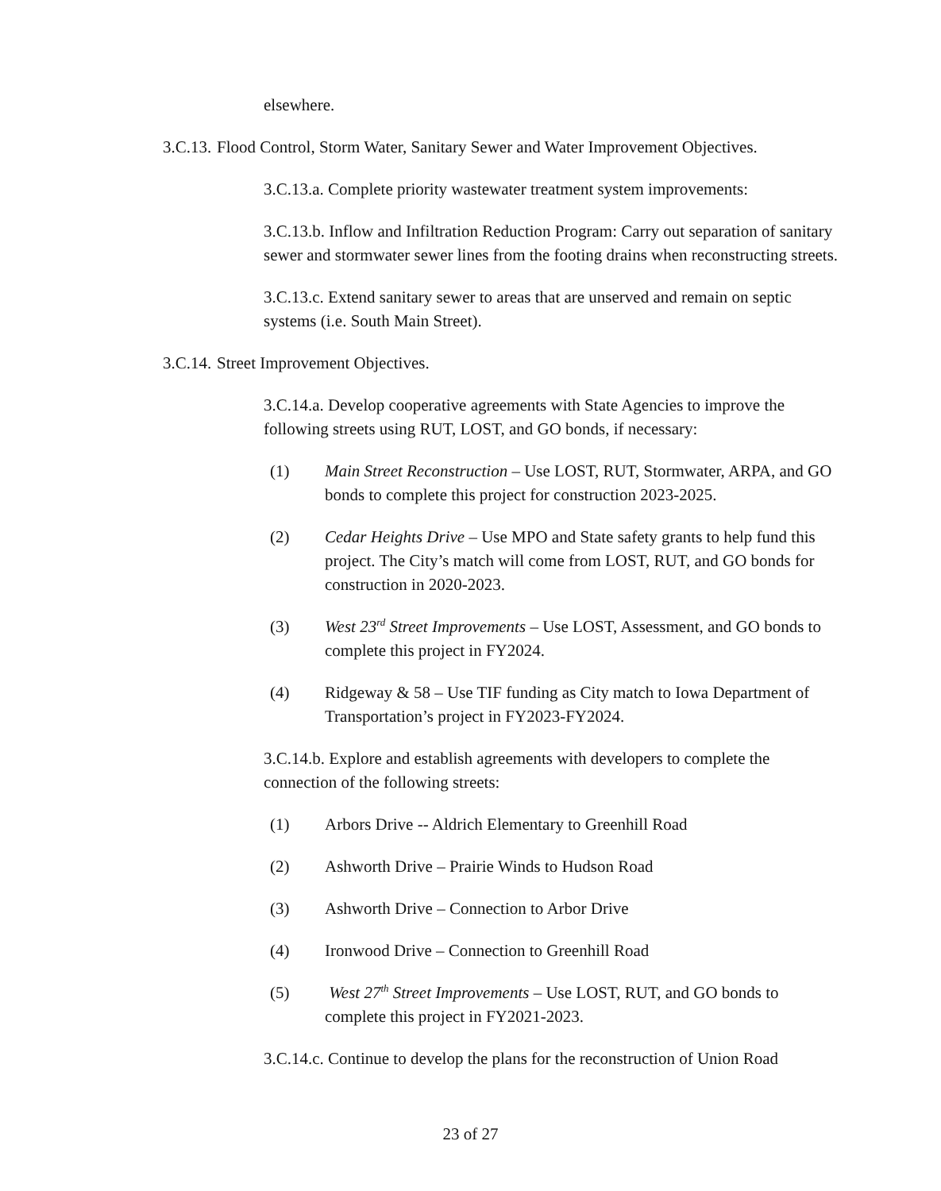elsewhere.
3.C.13. Flood Control, Storm Water, Sanitary Sewer and Water Improvement Objectives.
3.C.13.a. Complete priority wastewater treatment system improvements:
3.C.13.b. Inflow and Infiltration Reduction Program: Carry out separation of sanitary sewer and stormwater sewer lines from the footing drains when reconstructing streets.
3.C.13.c. Extend sanitary sewer to areas that are unserved and remain on septic systems (i.e. South Main Street).
3.C.14. Street Improvement Objectives.
3.C.14.a. Develop cooperative agreements with State Agencies to improve the following streets using RUT, LOST, and GO bonds, if necessary:
(1) Main Street Reconstruction – Use LOST, RUT, Stormwater, ARPA, and GO bonds to complete this project for construction 2023-2025.
(2) Cedar Heights Drive – Use MPO and State safety grants to help fund this project. The City’s match will come from LOST, RUT, and GO bonds for construction in 2020-2023.
(3) West 23<sup>rd</sup> Street Improvements – Use LOST, Assessment, and GO bonds to complete this project in FY2024.
(4) Ridgeway & 58 – Use TIF funding as City match to Iowa Department of Transportation’s project in FY2023-FY2024.
3.C.14.b. Explore and establish agreements with developers to complete the connection of the following streets:
(1) Arbors Drive -- Aldrich Elementary to Greenhill Road
(2) Ashworth Drive – Prairie Winds to Hudson Road
(3) Ashworth Drive – Connection to Arbor Drive
(4) Ironwood Drive – Connection to Greenhill Road
(5) West 27<sup>th</sup> Street Improvements – Use LOST, RUT, and GO bonds to complete this project in FY2021-2023.
3.C.14.c. Continue to develop the plans for the reconstruction of Union Road
23 of 27